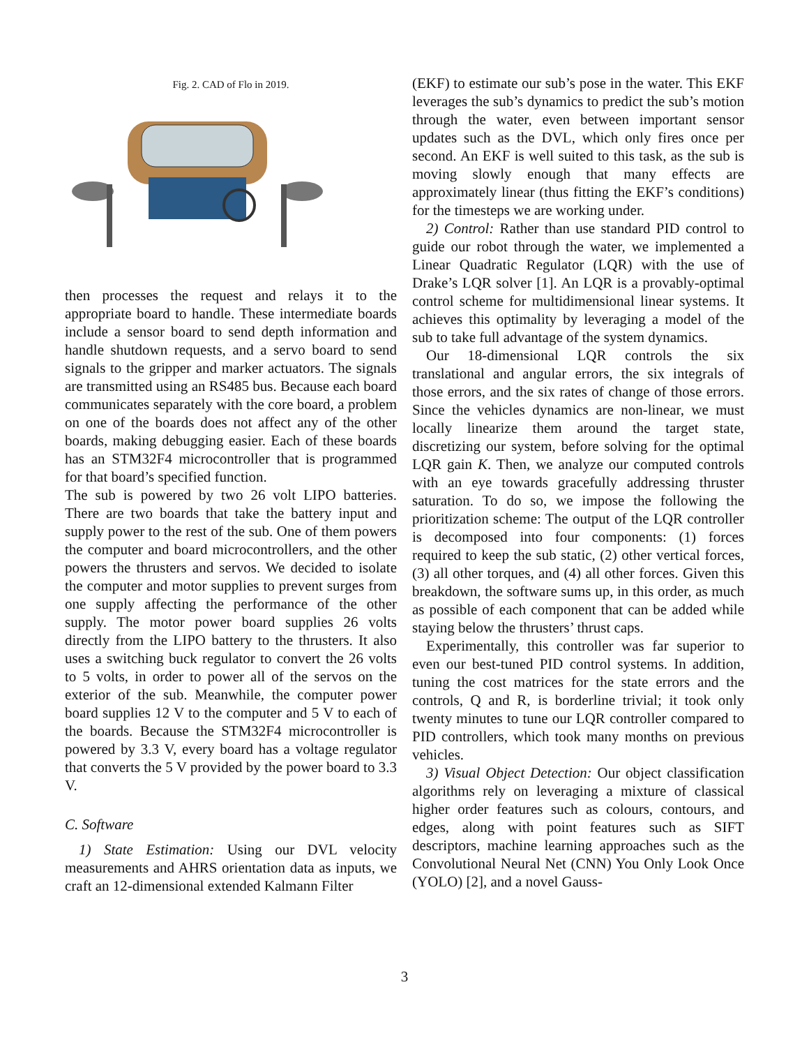Fig. 2. CAD of Flo in 2019.
then processes the request and relays it to the appropriate board to handle. These intermediate boards include a sensor board to send depth information and handle shutdown requests, and a servo board to send signals to the gripper and marker actuators. The signals are transmitted using an RS485 bus. Because each board communicates separately with the core board, a problem on one of the boards does not affect any of the other boards, making debugging easier. Each of these boards has an STM32F4 microcontroller that is programmed for that board’s specified function.
The sub is powered by two 26 volt LIPO batteries. There are two boards that take the battery input and supply power to the rest of the sub. One of them powers the computer and board microcontrollers, and the other powers the thrusters and servos. We decided to isolate the computer and motor supplies to prevent surges from one supply affecting the performance of the other supply. The motor power board supplies 26 volts directly from the LIPO battery to the thrusters. It also uses a switching buck regulator to convert the 26 volts to 5 volts, in order to power all of the servos on the exterior of the sub. Meanwhile, the computer power board supplies 12 V to the computer and 5 V to each of the boards. Because the STM32F4 microcontroller is powered by 3.3 V, every board has a voltage regulator that converts the 5 V provided by the power board to 3.3 V.
C. Software
1) State Estimation: Using our DVL velocity measurements and AHRS orientation data as inputs, we craft an 12-dimensional extended Kalmann Filter
(EKF) to estimate our sub’s pose in the water. This EKF leverages the sub’s dynamics to predict the sub’s motion through the water, even between important sensor updates such as the DVL, which only fires once per second. An EKF is well suited to this task, as the sub is moving slowly enough that many effects are approximately linear (thus fitting the EKF’s conditions) for the timesteps we are working under.
2) Control: Rather than use standard PID control to guide our robot through the water, we implemented a Linear Quadratic Regulator (LQR) with the use of Drake’s LQR solver [1]. An LQR is a provably-optimal control scheme for multidimensional linear systems. It achieves this optimality by leveraging a model of the sub to take full advantage of the system dynamics.
Our 18-dimensional LQR controls the six translational and angular errors, the six integrals of those errors, and the six rates of change of those errors. Since the vehicles dynamics are non-linear, we must locally linearize them around the target state, discretizing our system, before solving for the optimal LQR gain K. Then, we analyze our computed controls with an eye towards gracefully addressing thruster saturation. To do so, we impose the following the prioritization scheme: The output of the LQR controller is decomposed into four components: (1) forces required to keep the sub static, (2) other vertical forces, (3) all other torques, and (4) all other forces. Given this breakdown, the software sums up, in this order, as much as possible of each component that can be added while staying below the thrusters’ thrust caps.
Experimentally, this controller was far superior to even our best-tuned PID control systems. In addition, tuning the cost matrices for the state errors and the controls, Q and R, is borderline trivial; it took only twenty minutes to tune our LQR controller compared to PID controllers, which took many months on previous vehicles.
3) Visual Object Detection: Our object classification algorithms rely on leveraging a mixture of classical higher order features such as colours, contours, and edges, along with point features such as SIFT descriptors, machine learning approaches such as the Convolutional Neural Net (CNN) You Only Look Once (YOLO) [2], and a novel Gauss-
3